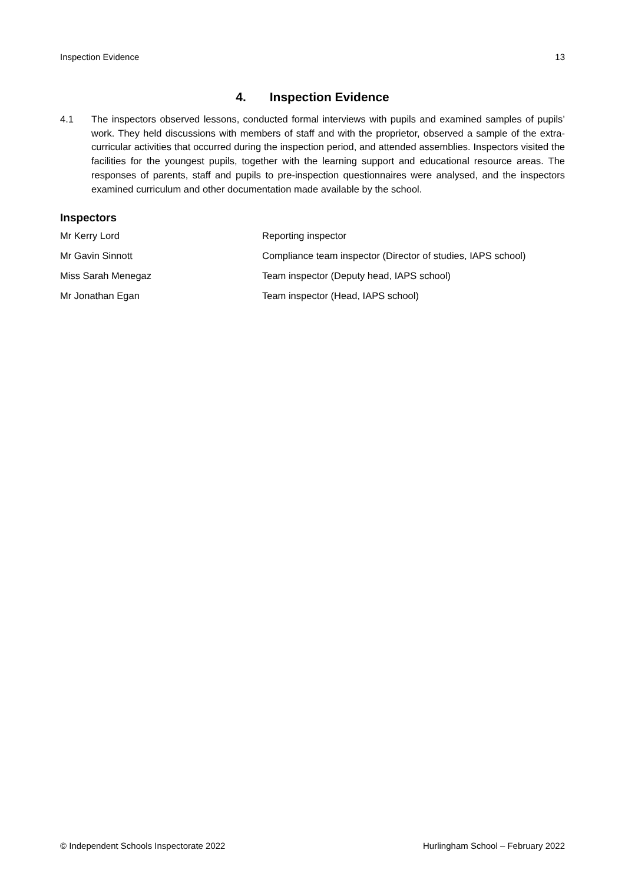Inspection Evidence 13
4. Inspection Evidence
4.1 The inspectors observed lessons, conducted formal interviews with pupils and examined samples of pupils’ work. They held discussions with members of staff and with the proprietor, observed a sample of the extra-curricular activities that occurred during the inspection period, and attended assemblies. Inspectors visited the facilities for the youngest pupils, together with the learning support and educational resource areas. The responses of parents, staff and pupils to pre-inspection questionnaires were analysed, and the inspectors examined curriculum and other documentation made available by the school.
Inspectors
| Mr Kerry Lord | Reporting inspector |
| Mr Gavin Sinnott | Compliance team inspector (Director of studies, IAPS school) |
| Miss Sarah Menegaz | Team inspector (Deputy head, IAPS school) |
| Mr Jonathan Egan | Team inspector (Head, IAPS school) |
© Independent Schools Inspectorate 2022 Hurlingham School – February 2022